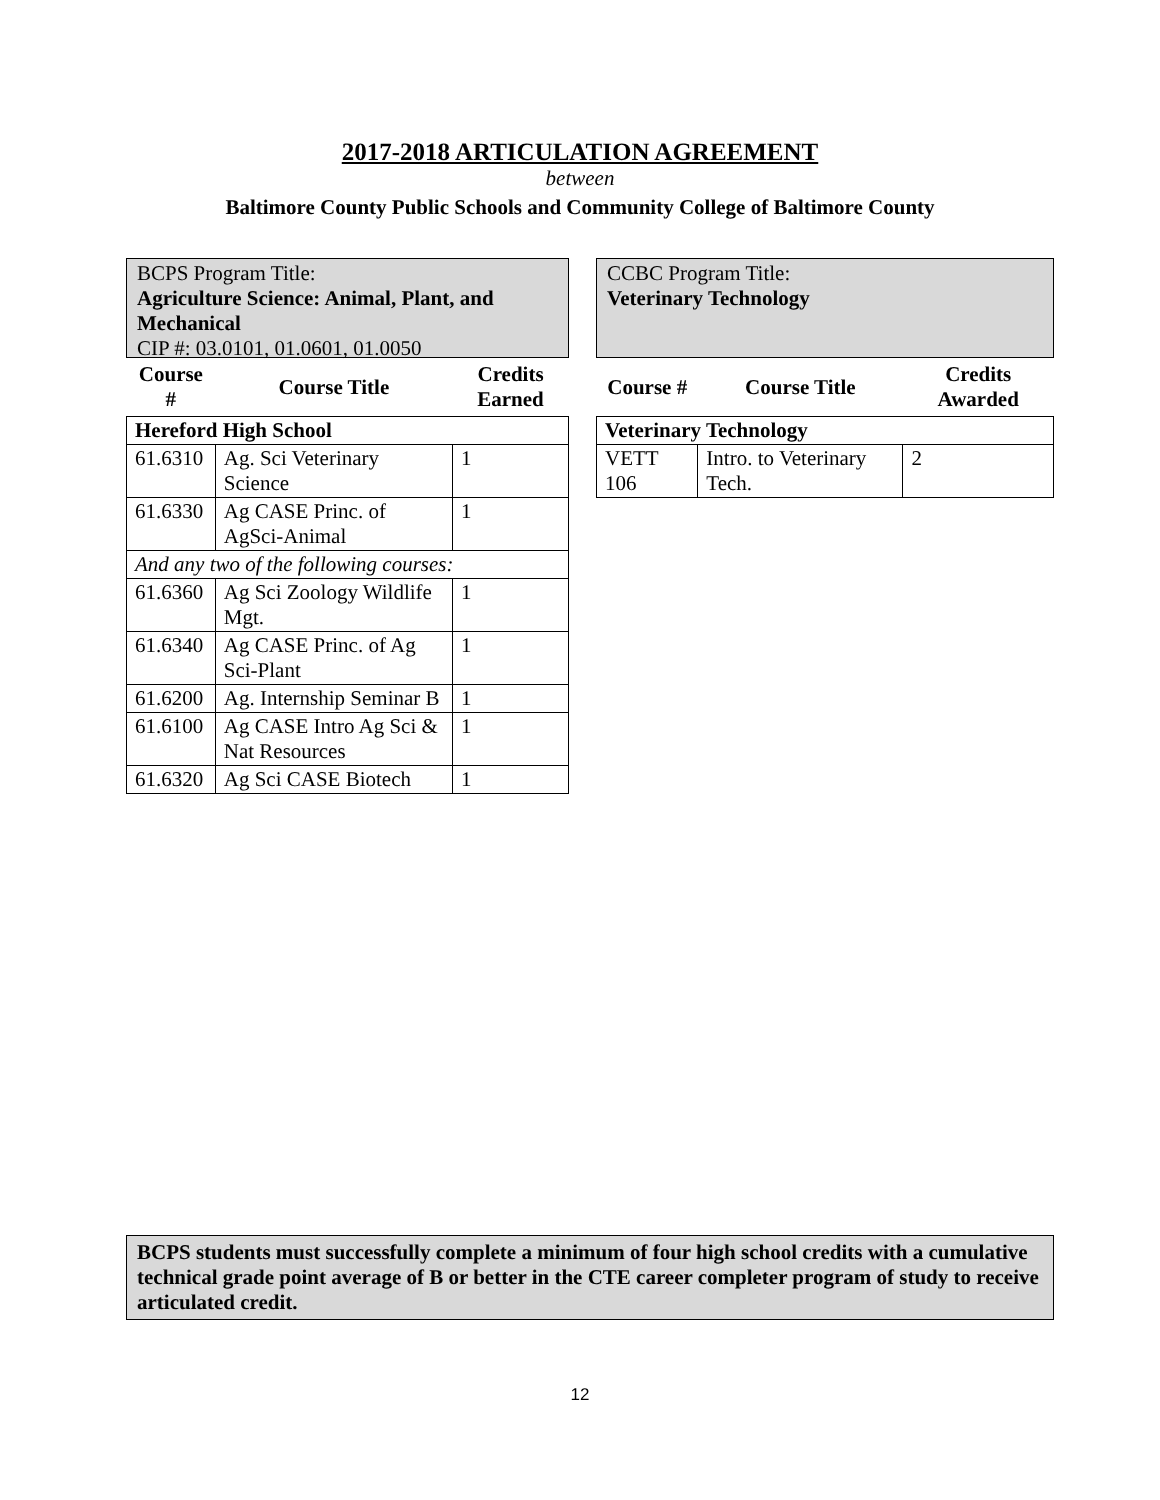2017-2018 ARTICULATION AGREEMENT
between
Baltimore County Public Schools and Community College of Baltimore County
BCPS Program Title:
Agriculture Science: Animal, Plant, and Mechanical
CIP #: 03.0101, 01.0601, 01.0050
| Course # | Course Title | Credits Earned |
| --- | --- | --- |
| Hereford High School | | |
| 61.6310 | Ag. Sci Veterinary Science | 1 |
| 61.6330 | Ag CASE Princ. of AgSci-Animal | 1 |
| And any two of the following courses: | | |
| 61.6360 | Ag Sci Zoology Wildlife Mgt. | 1 |
| 61.6340 | Ag CASE Princ. of Ag Sci-Plant | 1 |
| 61.6200 | Ag. Internship Seminar B | 1 |
| 61.6100 | Ag CASE Intro Ag Sci & Nat Resources | 1 |
| 61.6320 | Ag Sci CASE Biotech | 1 |
CCBC Program Title:
Veterinary Technology
| Course # | Course Title | Credits Awarded |
| --- | --- | --- |
| Veterinary Technology | | |
| VETT 106 | Intro. to Veterinary Tech. | 2 |
BCPS students must successfully complete a minimum of four high school credits with a cumulative technical grade point average of B or better in the CTE career completer program of study to receive articulated credit.
12